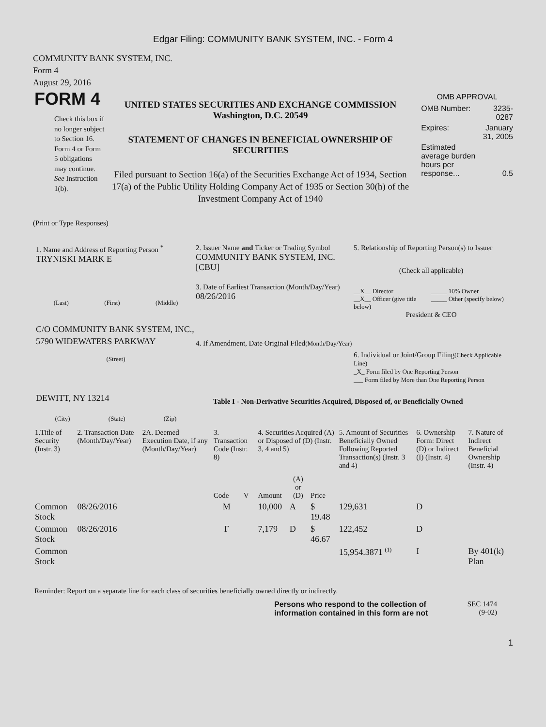Edgar Filing: COMMUNITY BANK SYSTEM, INC. - Form 4
COMMUNITY BANK SYSTEM, INC.
Form 4
August 29, 2016
FORM 4
Check this box if no longer subject to Section 16. Form 4 or Form 5 obligations may continue. See Instruction 1(b).
UNITED STATES SECURITIES AND EXCHANGE COMMISSION
Washington, D.C. 20549
STATEMENT OF CHANGES IN BENEFICIAL OWNERSHIP OF SECURITIES
Filed pursuant to Section 16(a) of the Securities Exchange Act of 1934, Section 17(a) of the Public Utility Holding Company Act of 1935 or Section 30(h) of the Investment Company Act of 1940
OMB APPROVAL
| OMB Number: | 3235-0287 |
| Expires: | January 31, 2005 |
| Estimated average burden hours per response... | 0.5 |
(Print or Type Responses)
1. Name and Address of Reporting Person <sup>*</sup>
TRYNISKI MARK E
(Last) (First) (Middle)
C/O COMMUNITY BANK SYSTEM, INC., 5790 WIDEWATERS PARKWAY
(Street)
DEWITT, NY 13214
(City) (State) (Zip)
2. Issuer Name and Ticker or Trading Symbol
COMMUNITY BANK SYSTEM, INC. [CBU]
3. Date of Earliest Transaction (Month/Day/Year)
08/26/2016
4. If Amendment, Date Original Filed(Month/Day/Year)
5. Relationship of Reporting Person(s) to Issuer
(Check all applicable)
__X__ Director
__X__ Officer (give title below)
_____ 10% Owner
_____ Other (specify below)
President & CEO
6. Individual or Joint/Group Filing(Check Applicable Line)
_X_ Form filed by One Reporting Person
___ Form filed by More than One Reporting Person
Table I - Non-Derivative Securities Acquired, Disposed of, or Beneficially Owned
| 1.Title of Security (Instr. 3) | 2. Transaction Date (Month/Day/Year) | 2A. Deemed Execution Date, if any (Month/Day/Year) | 3. Transaction Code (Instr. 8) | | 4. Securities Acquired (A) or Disposed of (D) (Instr. 3, 4 and 5) | | | 5. Amount of Securities Beneficially Owned Following Reported Transaction(s) (Instr. 3 and 4) | 6. Ownership Form: Direct (D) or Indirect (I) (Instr. 4) | 7. Nature of Indirect Beneficial Ownership (Instr. 4) |
| --- | --- | --- | --- | --- | --- | --- | --- | --- | --- | --- |
| | | | Code | V | Amount | (A) or (D) | Price | | | |
| Common Stock | 08/26/2016 | | M | | 10,000 | A | $ 19.48 | 129,631 | D | |
| Common Stock | 08/26/2016 | | F | | 7,179 | D | $ 46.67 | 122,452 | D | |
| Common Stock | | | | | | | | 15,954.3871 <sup>(1)</sup> | I | By 401(k) Plan |
Reminder: Report on a separate line for each class of securities beneficially owned directly or indirectly.
Persons who respond to the collection of information contained in this form are not
SEC 1474
(9-02)
1